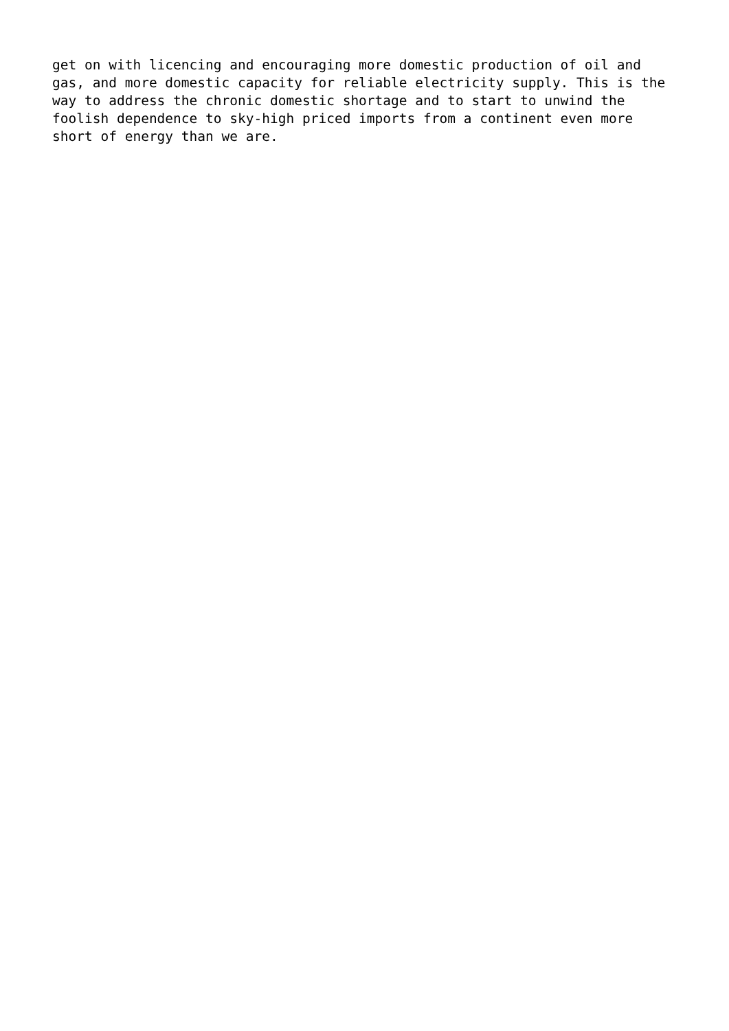get on with licencing and encouraging more domestic production of oil and gas, and more domestic capacity for reliable electricity supply. This is the way to address the chronic domestic shortage and to start to unwind the foolish dependence to sky-high priced imports from a continent even more short of energy than we are.